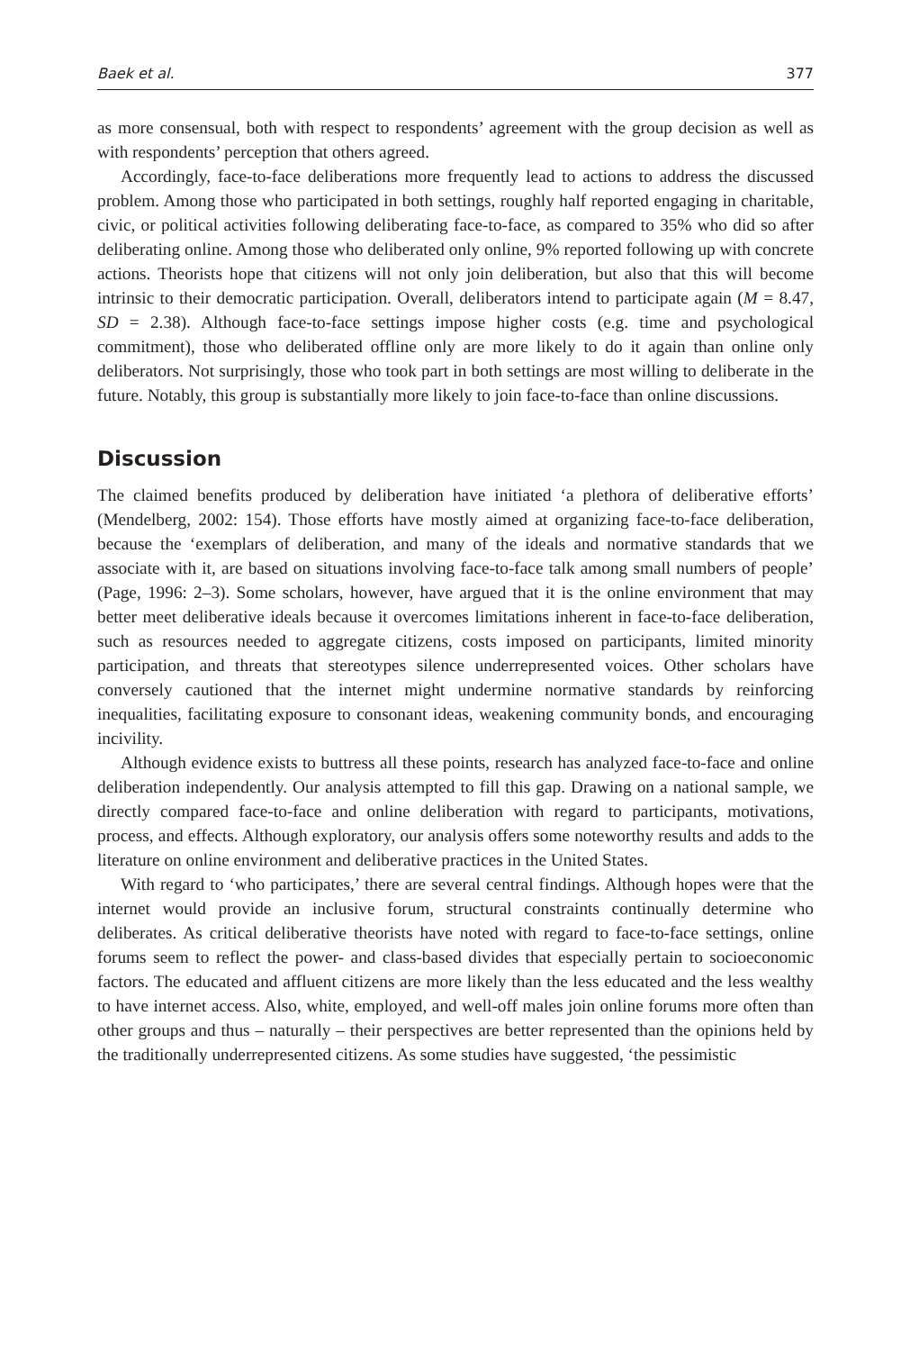Baek et al. 377
as more consensual, both with respect to respondents’ agreement with the group decision as well as with respondents’ perception that others agreed.
Accordingly, face-to-face deliberations more frequently lead to actions to address the discussed problem. Among those who participated in both settings, roughly half reported engaging in charitable, civic, or political activities following deliberating face-to-face, as compared to 35% who did so after deliberating online. Among those who deliberated only online, 9% reported following up with concrete actions. Theorists hope that citizens will not only join deliberation, but also that this will become intrinsic to their democratic participation. Overall, deliberators intend to participate again (M = 8.47, SD = 2.38). Although face-to-face settings impose higher costs (e.g. time and psychological commitment), those who deliberated offline only are more likely to do it again than online only deliberators. Not surprisingly, those who took part in both settings are most willing to deliberate in the future. Notably, this group is substantially more likely to join face-to-face than online discussions.
Discussion
The claimed benefits produced by deliberation have initiated ‘a plethora of deliberative efforts’ (Mendelberg, 2002: 154). Those efforts have mostly aimed at organizing face-to-face deliberation, because the ‘exemplars of deliberation, and many of the ideals and normative standards that we associate with it, are based on situations involving face-to-face talk among small numbers of people’ (Page, 1996: 2–3). Some scholars, however, have argued that it is the online environment that may better meet deliberative ideals because it overcomes limitations inherent in face-to-face deliberation, such as resources needed to aggregate citizens, costs imposed on participants, limited minority participation, and threats that stereotypes silence underrepresented voices. Other scholars have conversely cautioned that the internet might undermine normative standards by reinforcing inequalities, facilitating exposure to consonant ideas, weakening community bonds, and encouraging incivility.
Although evidence exists to buttress all these points, research has analyzed face-to-face and online deliberation independently. Our analysis attempted to fill this gap. Drawing on a national sample, we directly compared face-to-face and online deliberation with regard to participants, motivations, process, and effects. Although exploratory, our analysis offers some noteworthy results and adds to the literature on online environment and deliberative practices in the United States.
With regard to ‘who participates,’ there are several central findings. Although hopes were that the internet would provide an inclusive forum, structural constraints continually determine who deliberates. As critical deliberative theorists have noted with regard to face-to-face settings, online forums seem to reflect the power- and class-based divides that especially pertain to socioeconomic factors. The educated and affluent citizens are more likely than the less educated and the less wealthy to have internet access. Also, white, employed, and well-off males join online forums more often than other groups and thus – naturally – their perspectives are better represented than the opinions held by the traditionally underrepresented citizens. As some studies have suggested, ‘the pessimistic